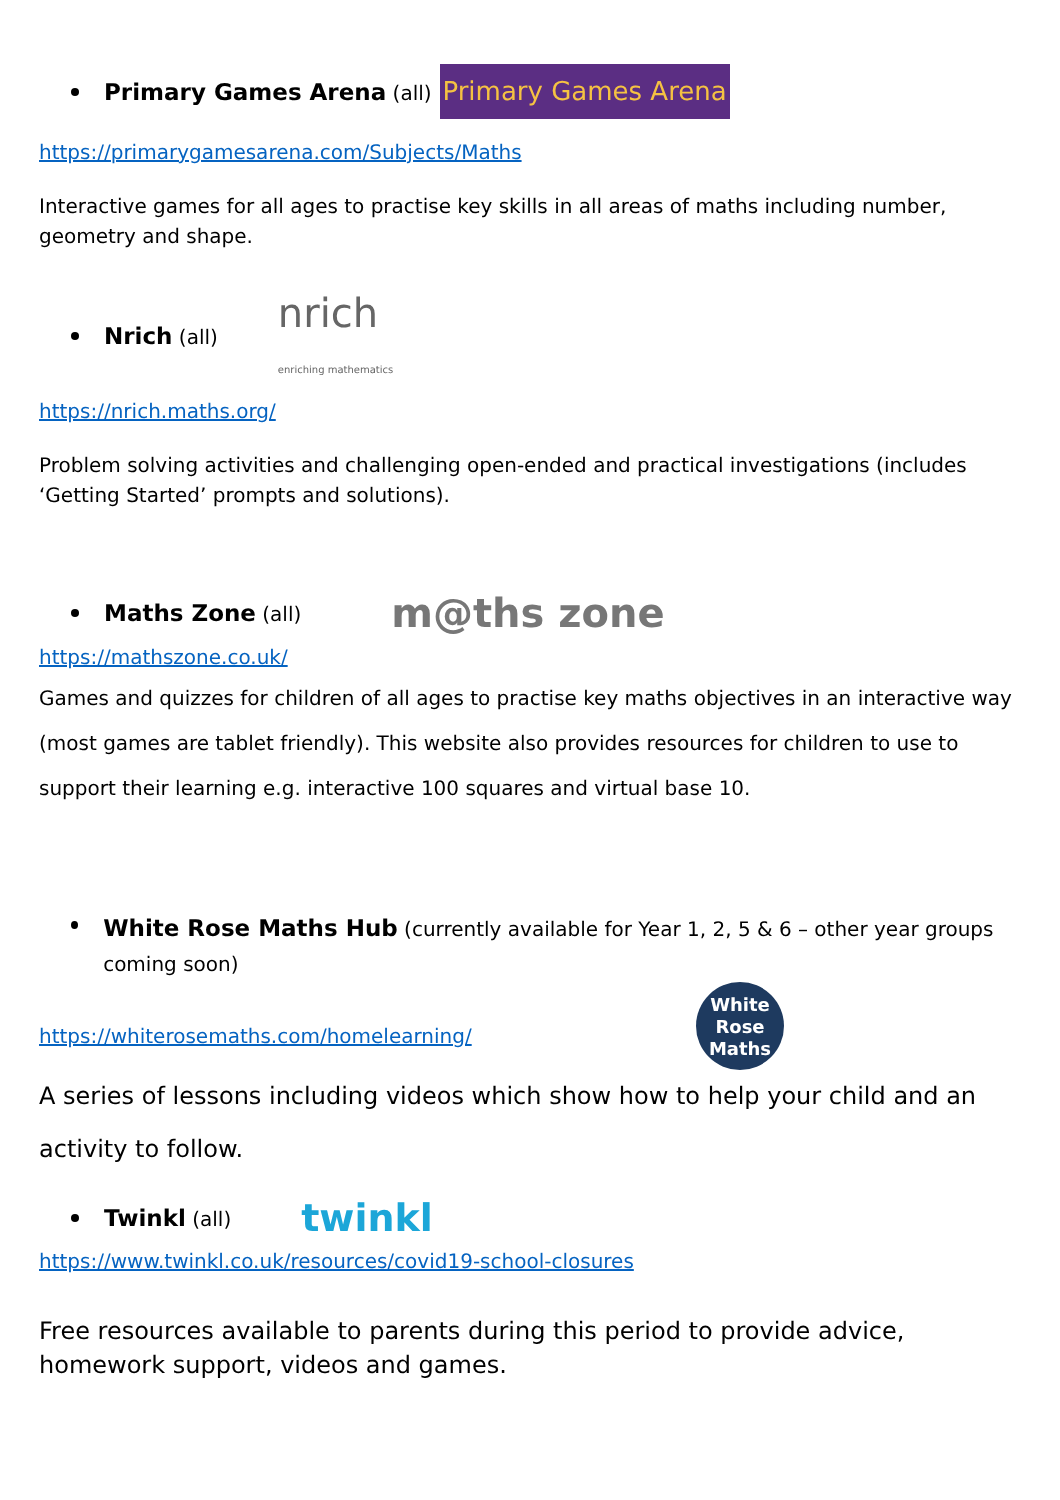Primary Games Arena (all) Primary Games Arena
https://primarygamesarena.com/Subjects/Maths
Interactive games for all ages to practise key skills in all areas of maths including number, geometry and shape.
Nrich (all) nrich
enriching mathematics
https://nrich.maths.org/
Problem solving activities and challenging open-ended and practical investigations (includes ‘Getting Started’ prompts and solutions).
Maths Zone (all) m@ths zone
https://mathszone.co.uk/
Games and quizzes for children of all ages to practise key maths objectives in an interactive way (most games are tablet friendly). This website also provides resources for children to use to support their learning e.g. interactive 100 squares and virtual base 10.
White Rose Maths Hub (currently available for Year 1, 2, 5 & 6 – other year groups coming soon)
https://whiterosemaths.com/homelearning/
White
Rose
Maths
A series of lessons including videos which show how to help your child and an activity to follow.
Twinkl (all) twinkl
https://www.twinkl.co.uk/resources/covid19-school-closures
Free resources available to parents during this period to provide advice, homework support, videos and games.